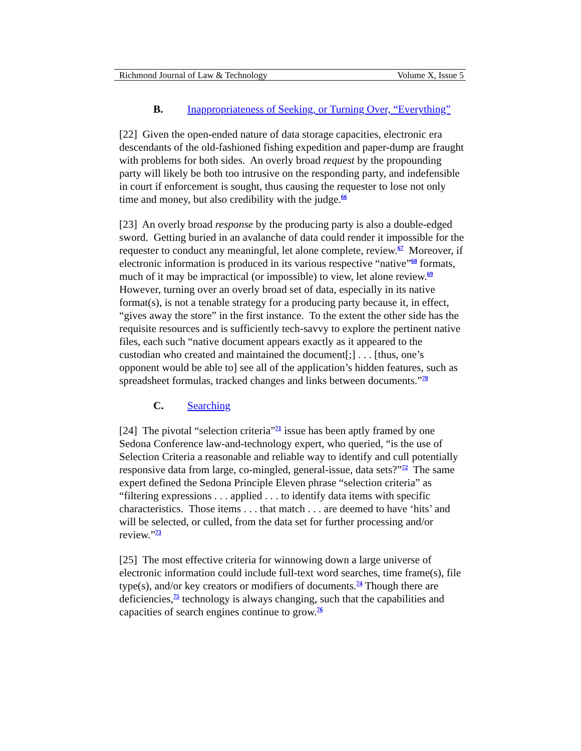Richmond Journal of Law & Technology Volume X, Issue 5
B. Inappropriateness of Seeking, or Turning Over, “Everything”
[22] Given the open-ended nature of data storage capacities, electronic era descendants of the old-fashioned fishing expedition and paper-dump are fraught with problems for both sides. An overly broad request by the propounding party will likely be both too intrusive on the responding party, and indefensible in court if enforcement is sought, thus causing the requester to lose not only time and money, but also credibility with the judge.<sup>66</sup>
[23] An overly broad response by the producing party is also a double-edged sword. Getting buried in an avalanche of data could render it impossible for the requester to conduct any meaningful, let alone complete, review.<sup>67</sup> Moreover, if electronic information is produced in its various respective “native”<sup>68</sup> formats, much of it may be impractical (or impossible) to view, let alone review.<sup>69</sup> However, turning over an overly broad set of data, especially in its native format(s), is not a tenable strategy for a producing party because it, in effect, “gives away the store” in the first instance. To the extent the other side has the requisite resources and is sufficiently tech-savvy to explore the pertinent native files, each such “native document appears exactly as it appeared to the custodian who created and maintained the document[;] . . . [thus, one’s opponent would be able to] see all of the application’s hidden features, such as spreadsheet formulas, tracked changes and links between documents.”<sup>70</sup>
C. Searching
[24] The pivotal “selection criteria”<sup>71</sup> issue has been aptly framed by one Sedona Conference law-and-technology expert, who queried, “is the use of Selection Criteria a reasonable and reliable way to identify and cull potentially responsive data from large, co-mingled, general-issue, data sets?”<sup>72</sup> The same expert defined the Sedona Principle Eleven phrase “selection criteria” as “filtering expressions . . . applied . . . to identify data items with specific characteristics. Those items . . . that match . . . are deemed to have ‘hits’ and will be selected, or culled, from the data set for further processing and/or review.”<sup>73</sup>
[25] The most effective criteria for winnowing down a large universe of electronic information could include full-text word searches, time frame(s), file type(s), and/or key creators or modifiers of documents.<sup>74</sup> Though there are deficiencies,<sup>75</sup> technology is always changing, such that the capabilities and capacities of search engines continue to grow.<sup>76</sup>